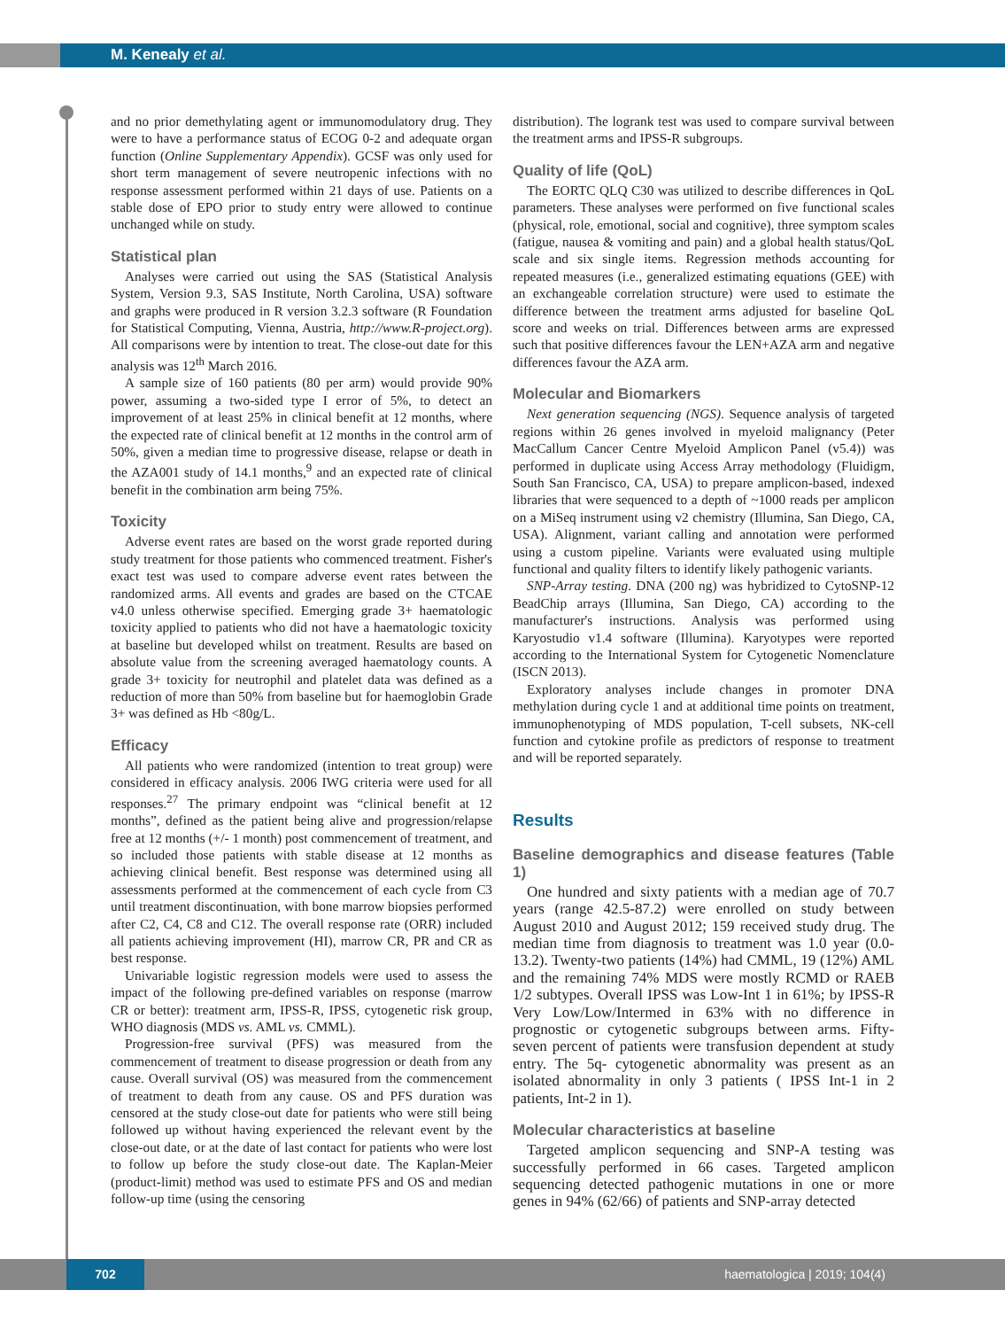M. Kenealy et al.
and no prior demethylating agent or immunomodulatory drug. They were to have a performance status of ECOG 0-2 and adequate organ function (Online Supplementary Appendix). GCSF was only used for short term management of severe neutropenic infections with no response assessment performed within 21 days of use. Patients on a stable dose of EPO prior to study entry were allowed to continue unchanged while on study.
Statistical plan
Analyses were carried out using the SAS (Statistical Analysis System, Version 9.3, SAS Institute, North Carolina, USA) software and graphs were produced in R version 3.2.3 software (R Foundation for Statistical Computing, Vienna, Austria, http://www.R-project.org). All comparisons were by intention to treat. The close-out date for this analysis was 12<sup>th</sup> March 2016.
A sample size of 160 patients (80 per arm) would provide 90% power, assuming a two-sided type I error of 5%, to detect an improvement of at least 25% in clinical benefit at 12 months, where the expected rate of clinical benefit at 12 months in the control arm of 50%, given a median time to progressive disease, relapse or death in the AZA001 study of 14.1 months,<sup>9</sup> and an expected rate of clinical benefit in the combination arm being 75%.
Toxicity
Adverse event rates are based on the worst grade reported during study treatment for those patients who commenced treatment. Fisher's exact test was used to compare adverse event rates between the randomized arms. All events and grades are based on the CTCAE v4.0 unless otherwise specified. Emerging grade 3+ haematologic toxicity applied to patients who did not have a haematologic toxicity at baseline but developed whilst on treatment. Results are based on absolute value from the screening averaged haematology counts. A grade 3+ toxicity for neutrophil and platelet data was defined as a reduction of more than 50% from baseline but for haemoglobin Grade 3+ was defined as Hb <80g/L.
Efficacy
All patients who were randomized (intention to treat group) were considered in efficacy analysis. 2006 IWG criteria were used for all responses.<sup>27</sup> The primary endpoint was “clinical benefit at 12 months”, defined as the patient being alive and progression/relapse free at 12 months (+/- 1 month) post commencement of treatment, and so included those patients with stable disease at 12 months as achieving clinical benefit. Best response was determined using all assessments performed at the commencement of each cycle from C3 until treatment discontinuation, with bone marrow biopsies performed after C2, C4, C8 and C12. The overall response rate (ORR) included all patients achieving improvement (HI), marrow CR, PR and CR as best response.
Univariable logistic regression models were used to assess the impact of the following pre-defined variables on response (marrow CR or better): treatment arm, IPSS-R, IPSS, cytogenetic risk group, WHO diagnosis (MDS vs. AML vs. CMML).
Progression-free survival (PFS) was measured from the commencement of treatment to disease progression or death from any cause. Overall survival (OS) was measured from the commencement of treatment to death from any cause. OS and PFS duration was censored at the study close-out date for patients who were still being followed up without having experienced the relevant event by the close-out date, or at the date of last contact for patients who were lost to follow up before the study close-out date. The Kaplan-Meier (product-limit) method was used to estimate PFS and OS and median follow-up time (using the censoring
distribution). The logrank test was used to compare survival between the treatment arms and IPSS-R subgroups.
Quality of life (QoL)
The EORTC QLQ C30 was utilized to describe differences in QoL parameters. These analyses were performed on five functional scales (physical, role, emotional, social and cognitive), three symptom scales (fatigue, nausea & vomiting and pain) and a global health status/QoL scale and six single items. Regression methods accounting for repeated measures (i.e., generalized estimating equations (GEE) with an exchangeable correlation structure) were used to estimate the difference between the treatment arms adjusted for baseline QoL score and weeks on trial. Differences between arms are expressed such that positive differences favour the LEN+AZA arm and negative differences favour the AZA arm.
Molecular and Biomarkers
Next generation sequencing (NGS). Sequence analysis of targeted regions within 26 genes involved in myeloid malignancy (Peter MacCallum Cancer Centre Myeloid Amplicon Panel (v5.4)) was performed in duplicate using Access Array methodology (Fluidigm, South San Francisco, CA, USA) to prepare amplicon-based, indexed libraries that were sequenced to a depth of ~1000 reads per amplicon on a MiSeq instrument using v2 chemistry (Illumina, San Diego, CA, USA). Alignment, variant calling and annotation were performed using a custom pipeline. Variants were evaluated using multiple functional and quality filters to identify likely pathogenic variants.
SNP-Array testing. DNA (200 ng) was hybridized to CytoSNP-12 BeadChip arrays (Illumina, San Diego, CA) according to the manufacturer's instructions. Analysis was performed using Karyostudio v1.4 software (Illumina). Karyotypes were reported according to the International System for Cytogenetic Nomenclature (ISCN 2013).
Exploratory analyses include changes in promoter DNA methylation during cycle 1 and at additional time points on treatment, immunophenotyping of MDS population, T-cell subsets, NK-cell function and cytokine profile as predictors of response to treatment and will be reported separately.
Results
Baseline demographics and disease features (Table 1)
One hundred and sixty patients with a median age of 70.7 years (range 42.5-87.2) were enrolled on study between August 2010 and August 2012; 159 received study drug. The median time from diagnosis to treatment was 1.0 year (0.0-13.2). Twenty-two patients (14%) had CMML, 19 (12%) AML and the remaining 74% MDS were mostly RCMD or RAEB 1/2 subtypes. Overall IPSS was Low-Int 1 in 61%; by IPSS-R Very Low/Low/Intermed in 63% with no difference in prognostic or cytogenetic subgroups between arms. Fifty-seven percent of patients were transfusion dependent at study entry. The 5q- cytogenetic abnormality was present as an isolated abnormality in only 3 patients ( IPSS Int-1 in 2 patients, Int-2 in 1).
Molecular characteristics at baseline
Targeted amplicon sequencing and SNP-A testing was successfully performed in 66 cases. Targeted amplicon sequencing detected pathogenic mutations in one or more genes in 94% (62/66) of patients and SNP-array detected
702
haematologica | 2019; 104(4)